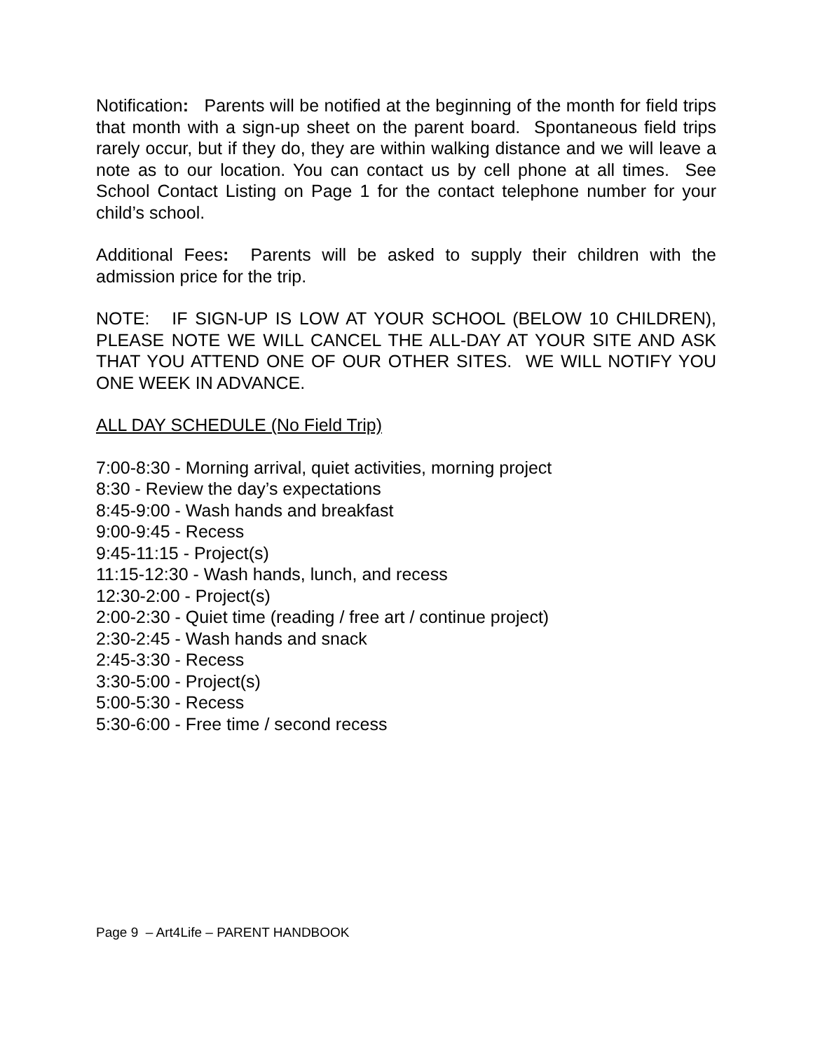Notification: Parents will be notified at the beginning of the month for field trips that month with a sign-up sheet on the parent board. Spontaneous field trips rarely occur, but if they do, they are within walking distance and we will leave a note as to our location. You can contact us by cell phone at all times. See School Contact Listing on Page 1 for the contact telephone number for your child’s school.
Additional Fees: Parents will be asked to supply their children with the admission price for the trip.
NOTE: IF SIGN-UP IS LOW AT YOUR SCHOOL (BELOW 10 CHILDREN), PLEASE NOTE WE WILL CANCEL THE ALL-DAY AT YOUR SITE AND ASK THAT YOU ATTEND ONE OF OUR OTHER SITES. WE WILL NOTIFY YOU ONE WEEK IN ADVANCE.
ALL DAY SCHEDULE (No Field Trip)
7:00-8:30 - Morning arrival, quiet activities, morning project
8:30 - Review the day’s expectations
8:45-9:00 - Wash hands and breakfast
9:00-9:45 - Recess
9:45-11:15 - Project(s)
11:15-12:30 - Wash hands, lunch, and recess
12:30-2:00 - Project(s)
2:00-2:30 - Quiet time (reading / free art / continue project)
2:30-2:45 - Wash hands and snack
2:45-3:30 - Recess
3:30-5:00 - Project(s)
5:00-5:30 - Recess
5:30-6:00 - Free time / second recess
Page 9 – Art4Life – PARENT HANDBOOK